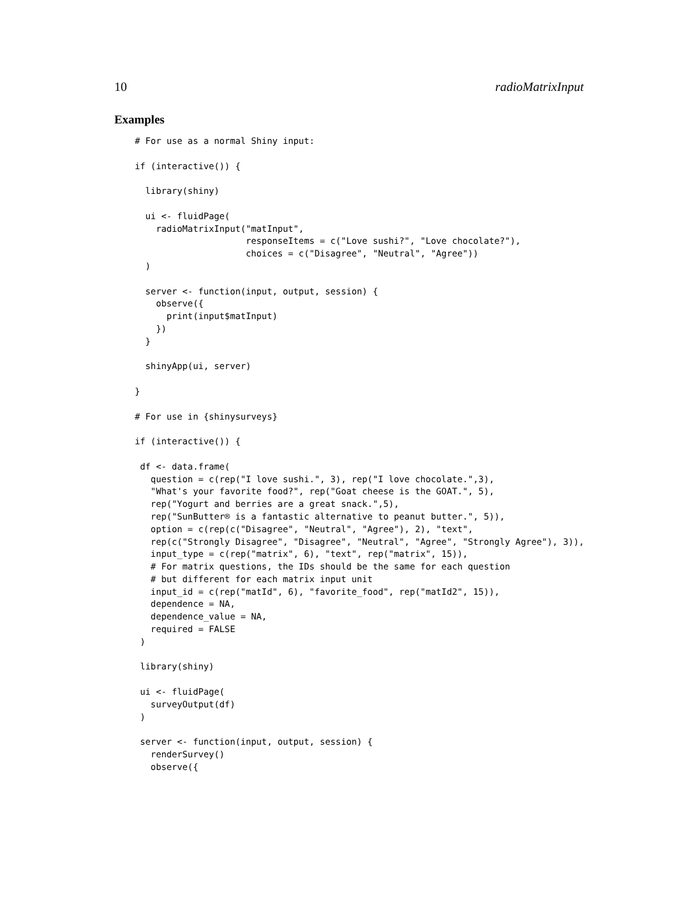10 radioMatrixInput
Examples
# For use as a normal Shiny input:

if (interactive()) {

  library(shiny)

  ui <- fluidPage(
    radioMatrixInput("matInput",
                     responseItems = c("Love sushi?", "Love chocolate?"),
                     choices = c("Disagree", "Neutral", "Agree"))
  )

  server <- function(input, output, session) {
    observe({
      print(input$matInput)
    })
  }

  shinyApp(ui, server)

}

# For use in {shinysurveys}

if (interactive()) {

 df <- data.frame(
   question = c(rep("I love sushi.", 3), rep("I love chocolate.",3),
   "What's your favorite food?", rep("Goat cheese is the GOAT.", 5),
   rep("Yogurt and berries are a great snack.",5),
   rep("SunButter® is a fantastic alternative to peanut butter.", 5)),
   option = c(rep(c("Disagree", "Neutral", "Agree"), 2), "text",
   rep(c("Strongly Disagree", "Disagree", "Neutral", "Agree", "Strongly Agree"), 3)),
   input_type = c(rep("matrix", 6), "text", rep("matrix", 15)),
   # For matrix questions, the IDs should be the same for each question
   # but different for each matrix input unit
   input_id = c(rep("matId", 6), "favorite_food", rep("matId2", 15)),
   dependence = NA,
   dependence_value = NA,
   required = FALSE
 )

 library(shiny)

 ui <- fluidPage(
   surveyOutput(df)
 )

 server <- function(input, output, session) {
   renderSurvey()
   observe({